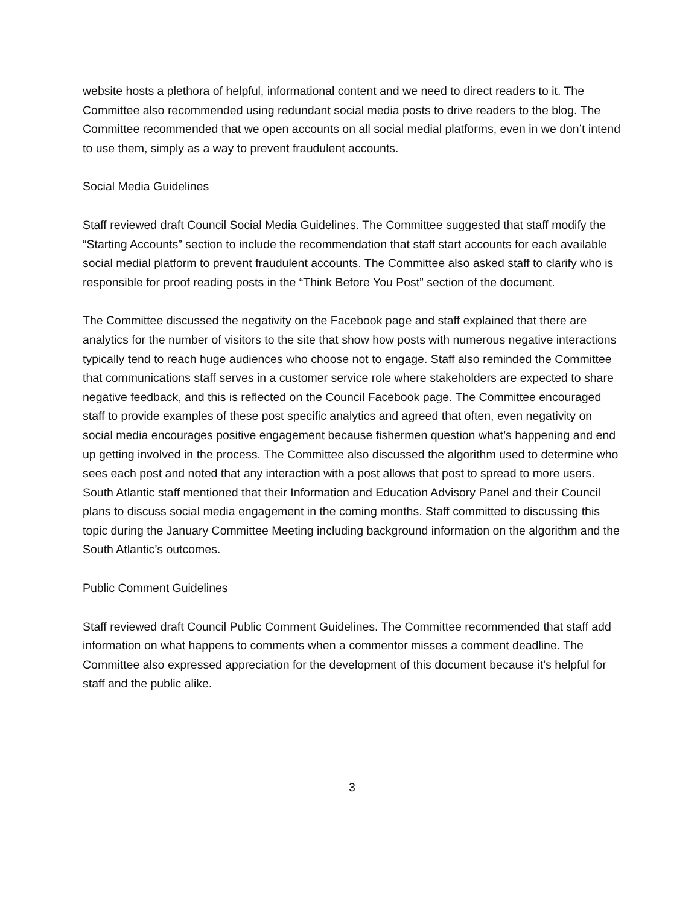website hosts a plethora of helpful, informational content and we need to direct readers to it. The Committee also recommended using redundant social media posts to drive readers to the blog. The Committee recommended that we open accounts on all social medial platforms, even in we don’t intend to use them, simply as a way to prevent fraudulent accounts.
Social Media Guidelines
Staff reviewed draft Council Social Media Guidelines. The Committee suggested that staff modify the “Starting Accounts” section to include the recommendation that staff start accounts for each available social medial platform to prevent fraudulent accounts. The Committee also asked staff to clarify who is responsible for proof reading posts in the “Think Before You Post” section of the document.
The Committee discussed the negativity on the Facebook page and staff explained that there are analytics for the number of visitors to the site that show how posts with numerous negative interactions typically tend to reach huge audiences who choose not to engage. Staff also reminded the Committee that communications staff serves in a customer service role where stakeholders are expected to share negative feedback, and this is reflected on the Council Facebook page. The Committee encouraged staff to provide examples of these post specific analytics and agreed that often, even negativity on social media encourages positive engagement because fishermen question what’s happening and end up getting involved in the process. The Committee also discussed the algorithm used to determine who sees each post and noted that any interaction with a post allows that post to spread to more users. South Atlantic staff mentioned that their Information and Education Advisory Panel and their Council plans to discuss social media engagement in the coming months. Staff committed to discussing this topic during the January Committee Meeting including background information on the algorithm and the South Atlantic’s outcomes.
Public Comment Guidelines
Staff reviewed draft Council Public Comment Guidelines. The Committee recommended that staff add information on what happens to comments when a commentor misses a comment deadline. The Committee also expressed appreciation for the development of this document because it’s helpful for staff and the public alike.
3